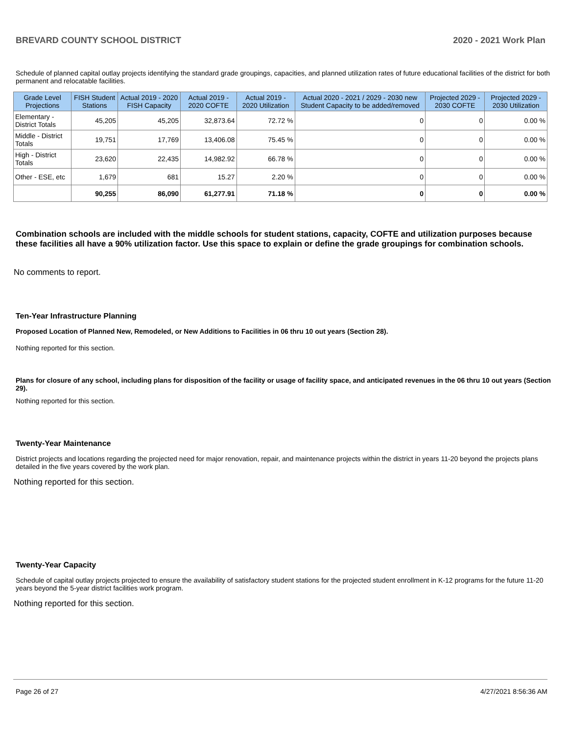BREVARD COUNTY SCHOOL DISTRICT 2020 - 2021 Work Plan
Schedule of planned capital outlay projects identifying the standard grade groupings, capacities, and planned utilization rates of future educational facilities of the district for both permanent and relocatable facilities.
| Grade Level Projections | FISH Student Stations | Actual 2019 - 2020 FISH Capacity | Actual 2019 - 2020 COFTE | Actual 2019 - 2020 Utilization | Actual 2020 - 2021 / 2029 - 2030 new Student Capacity to be added/removed | Projected 2029 - 2030 COFTE | Projected 2029 - 2030 Utilization |
| --- | --- | --- | --- | --- | --- | --- | --- |
| Elementary - District Totals | 45,205 | 45,205 | 32,873.64 | 72.72 % | 0 | 0 | 0.00 % |
| Middle - District Totals | 19,751 | 17,769 | 13,406.08 | 75.45 % | 0 | 0 | 0.00 % |
| High - District Totals | 23,620 | 22,435 | 14,982.92 | 66.78 % | 0 | 0 | 0.00 % |
| Other - ESE, etc | 1,679 | 681 | 15.27 | 2.20 % | 0 | 0 | 0.00 % |
| | 90,255 | 86,090 | 61,277.91 | 71.18 % | 0 | 0 | 0.00 % |
Combination schools are included with the middle schools for student stations, capacity, COFTE and utilization purposes because these facilities all have a 90% utilization factor. Use this space to explain or define the grade groupings for combination schools.
No comments to report.
Ten-Year Infrastructure Planning
Proposed Location of Planned New, Remodeled, or New Additions to Facilities in 06 thru 10 out years (Section 28).
Nothing reported for this section.
Plans for closure of any school, including plans for disposition of the facility or usage of facility space, and anticipated revenues in the 06 thru 10 out years (Section 29).
Nothing reported for this section.
Twenty-Year Maintenance
District projects and locations regarding the projected need for major renovation, repair, and maintenance projects within the district in years 11-20 beyond the projects plans detailed in the five years covered by the work plan.
Nothing reported for this section.
Twenty-Year Capacity
Schedule of capital outlay projects projected to ensure the availability of satisfactory student stations for the projected student enrollment in K-12 programs for the future 11-20 years beyond the 5-year district facilities work program.
Nothing reported for this section.
Page 26 of 27 4/27/2021 8:56:36 AM